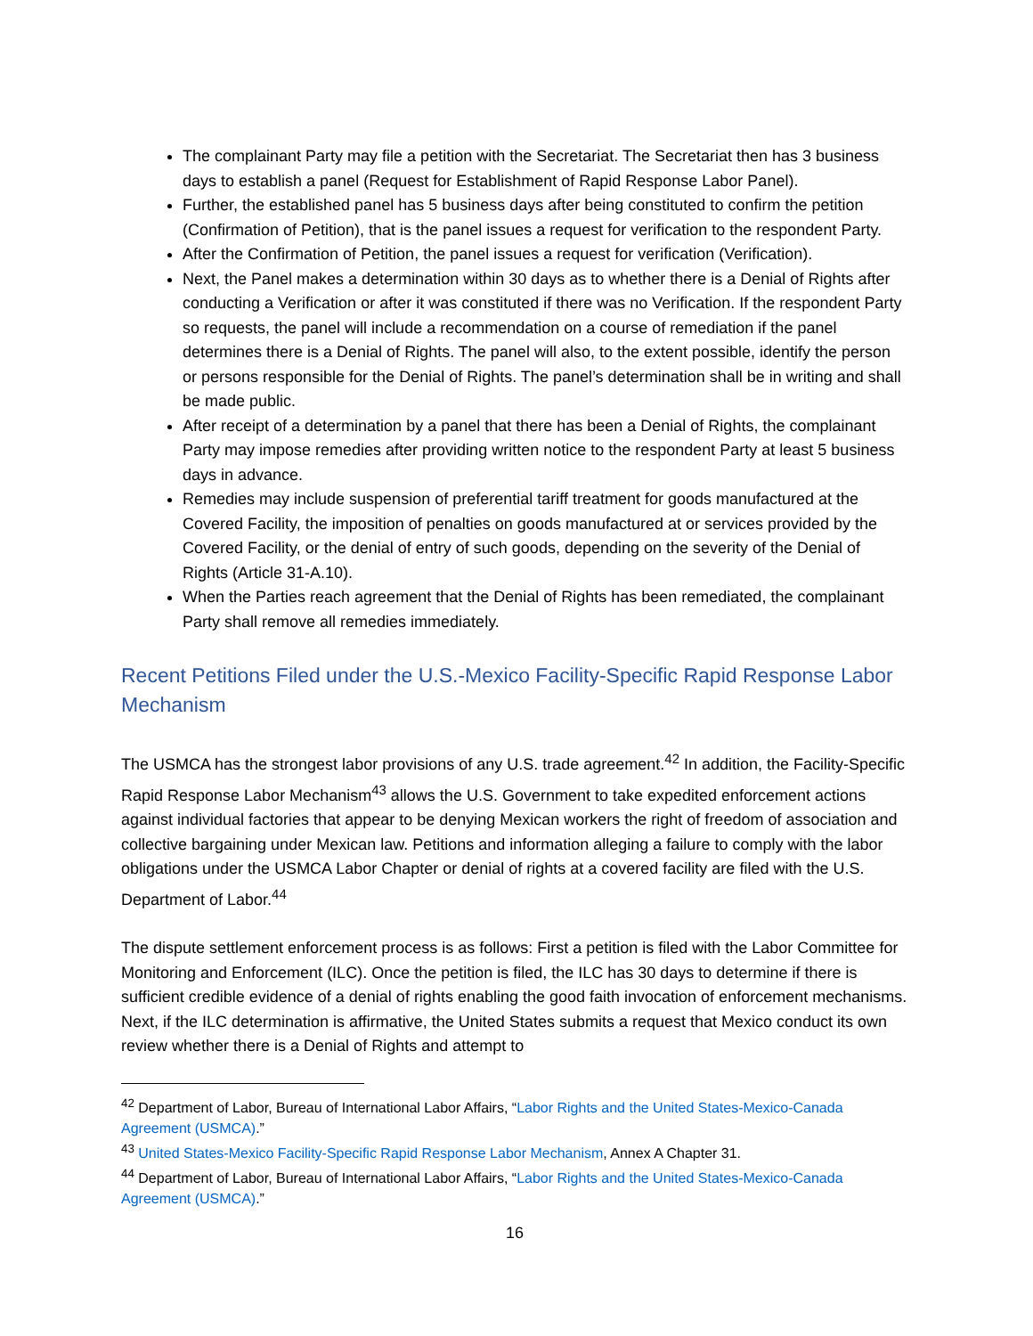The complainant Party may file a petition with the Secretariat. The Secretariat then has 3 business days to establish a panel (Request for Establishment of Rapid Response Labor Panel).
Further, the established panel has 5 business days after being constituted to confirm the petition (Confirmation of Petition), that is the panel issues a request for verification to the respondent Party.
After the Confirmation of Petition, the panel issues a request for verification (Verification).
Next, the Panel makes a determination within 30 days as to whether there is a Denial of Rights after conducting a Verification or after it was constituted if there was no Verification. If the respondent Party so requests, the panel will include a recommendation on a course of remediation if the panel determines there is a Denial of Rights. The panel will also, to the extent possible, identify the person or persons responsible for the Denial of Rights. The panel’s determination shall be in writing and shall be made public.
After receipt of a determination by a panel that there has been a Denial of Rights, the complainant Party may impose remedies after providing written notice to the respondent Party at least 5 business days in advance.
Remedies may include suspension of preferential tariff treatment for goods manufactured at the Covered Facility, the imposition of penalties on goods manufactured at or services provided by the Covered Facility, or the denial of entry of such goods, depending on the severity of the Denial of Rights (Article 31-A.10).
When the Parties reach agreement that the Denial of Rights has been remediated, the complainant Party shall remove all remedies immediately.
Recent Petitions Filed under the U.S.-Mexico Facility-Specific Rapid Response Labor Mechanism
The USMCA has the strongest labor provisions of any U.S. trade agreement.<sup>42</sup> In addition, the Facility-Specific Rapid Response Labor Mechanism<sup>43</sup> allows the U.S. Government to take expedited enforcement actions against individual factories that appear to be denying Mexican workers the right of freedom of association and collective bargaining under Mexican law. Petitions and information alleging a failure to comply with the labor obligations under the USMCA Labor Chapter or denial of rights at a covered facility are filed with the U.S. Department of Labor.<sup>44</sup>
The dispute settlement enforcement process is as follows: First a petition is filed with the Labor Committee for Monitoring and Enforcement (ILC). Once the petition is filed, the ILC has 30 days to determine if there is sufficient credible evidence of a denial of rights enabling the good faith invocation of enforcement mechanisms. Next, if the ILC determination is affirmative, the United States submits a request that Mexico conduct its own review whether there is a Denial of Rights and attempt to
<sup>42</sup> Department of Labor, Bureau of International Labor Affairs, “Labor Rights and the United States-Mexico-Canada Agreement (USMCA).”
<sup>43</sup> United States-Mexico Facility-Specific Rapid Response Labor Mechanism, Annex A Chapter 31.
<sup>44</sup> Department of Labor, Bureau of International Labor Affairs, “Labor Rights and the United States-Mexico-Canada Agreement (USMCA).”
16